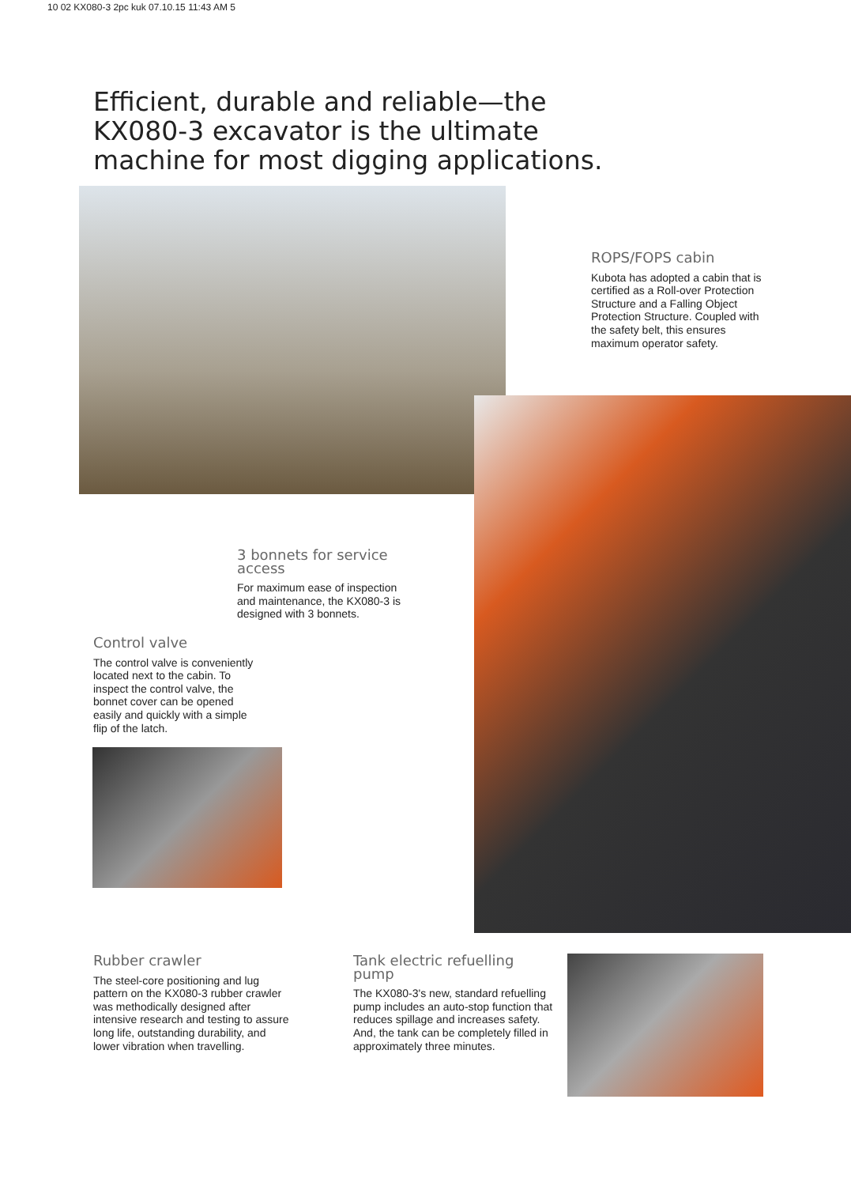10 02 KX080-3 2pc kuk 07.10.15 11:43 AM 5
Efficient, durable and reliable—the KX080-3 excavator is the ultimate machine for most digging applications.
ROPS/FOPS cabin
Kubota has adopted a cabin that is certified as a Roll-over Protection Structure and a Falling Object Protection Structure. Coupled with the safety belt, this ensures maximum operator safety.
3 bonnets for service access
For maximum ease of inspection and maintenance, the KX080-3 is designed with 3 bonnets.
Control valve
The control valve is conveniently located next to the cabin. To inspect the control valve, the bonnet cover can be opened easily and quickly with a simple flip of the latch.
Rubber crawler
The steel-core positioning and lug pattern on the KX080-3 rubber crawler was methodically designed after intensive research and testing to assure long life, outstanding durability, and lower vibration when travelling.
Tank electric refuelling pump
The KX080-3's new, standard refuelling pump includes an auto-stop function that reduces spillage and increases safety. And, the tank can be completely filled in approximately three minutes.